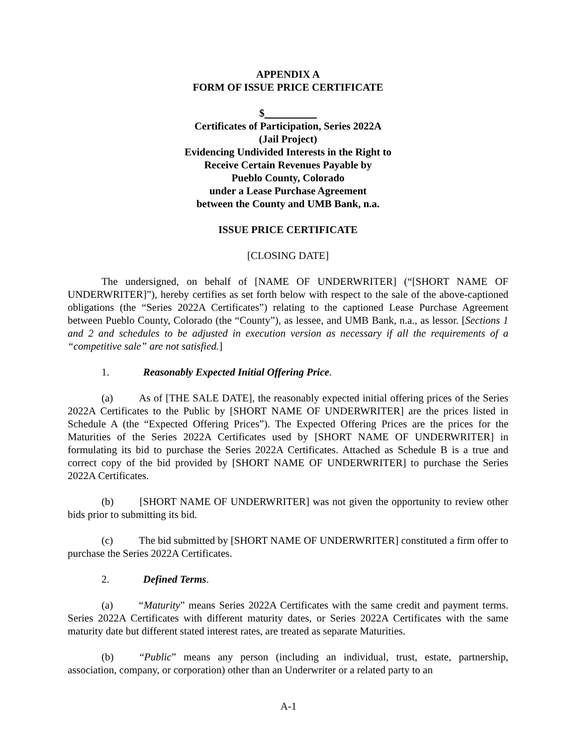APPENDIX A
FORM OF ISSUE PRICE CERTIFICATE
$
Certificates of Participation, Series 2022A
(Jail Project)
Evidencing Undivided Interests in the Right to
Receive Certain Revenues Payable by
Pueblo County, Colorado
under a Lease Purchase Agreement
between the County and UMB Bank, n.a.
ISSUE PRICE CERTIFICATE
[CLOSING DATE]
The undersigned, on behalf of [NAME OF UNDERWRITER] (“[SHORT NAME OF UNDERWRITER]”), hereby certifies as set forth below with respect to the sale of the above-captioned obligations (the “Series 2022A Certificates”) relating to the captioned Lease Purchase Agreement between Pueblo County, Colorado (the “County”), as lessee, and UMB Bank, n.a., as lessor. [Sections 1 and 2 and schedules to be adjusted in execution version as necessary if all the requirements of a “competitive sale” are not satisfied.]
1. Reasonably Expected Initial Offering Price.
(a) As of [THE SALE DATE], the reasonably expected initial offering prices of the Series 2022A Certificates to the Public by [SHORT NAME OF UNDERWRITER] are the prices listed in Schedule A (the “Expected Offering Prices”). The Expected Offering Prices are the prices for the Maturities of the Series 2022A Certificates used by [SHORT NAME OF UNDERWRITER] in formulating its bid to purchase the Series 2022A Certificates. Attached as Schedule B is a true and correct copy of the bid provided by [SHORT NAME OF UNDERWRITER] to purchase the Series 2022A Certificates.
(b) [SHORT NAME OF UNDERWRITER] was not given the opportunity to review other bids prior to submitting its bid.
(c) The bid submitted by [SHORT NAME OF UNDERWRITER] constituted a firm offer to purchase the Series 2022A Certificates.
2. Defined Terms.
(a) “Maturity” means Series 2022A Certificates with the same credit and payment terms. Series 2022A Certificates with different maturity dates, or Series 2022A Certificates with the same maturity date but different stated interest rates, are treated as separate Maturities.
(b) “Public” means any person (including an individual, trust, estate, partnership, association, company, or corporation) other than an Underwriter or a related party to an
A-1